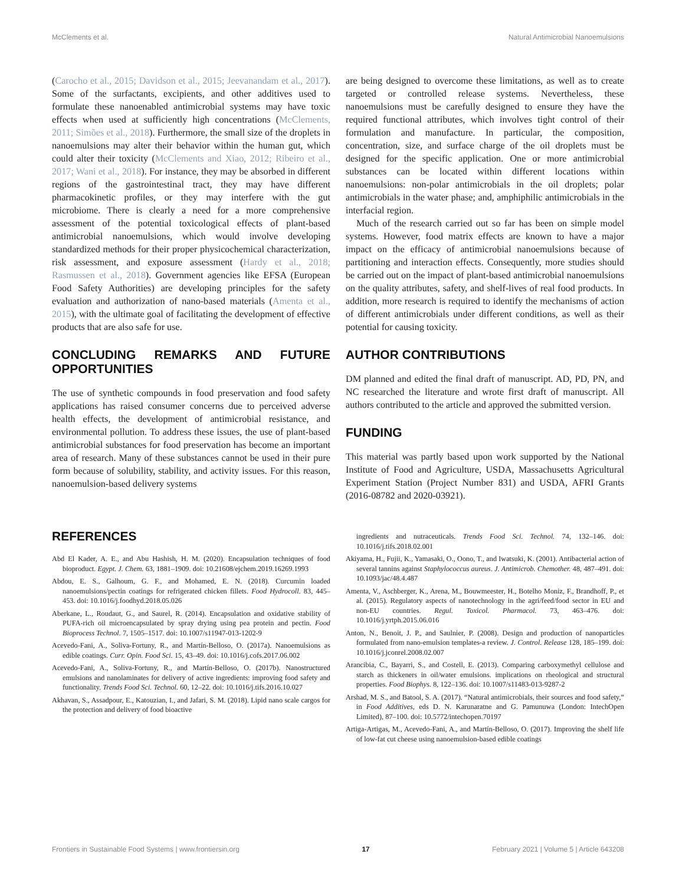McClements et al. Natural Antimicrobial Nanoemulsions
(Carocho et al., 2015; Davidson et al., 2015; Jeevanandam et al., 2017). Some of the surfactants, excipients, and other additives used to formulate these nanoenabled antimicrobial systems may have toxic effects when used at sufficiently high concentrations (McClements, 2011; Simões et al., 2018). Furthermore, the small size of the droplets in nanoemulsions may alter their behavior within the human gut, which could alter their toxicity (McClements and Xiao, 2012; Ribeiro et al., 2017; Wani et al., 2018). For instance, they may be absorbed in different regions of the gastrointestinal tract, they may have different pharmacokinetic profiles, or they may interfere with the gut microbiome. There is clearly a need for a more comprehensive assessment of the potential toxicological effects of plant-based antimicrobial nanoemulsions, which would involve developing standardized methods for their proper physicochemical characterization, risk assessment, and exposure assessment (Hardy et al., 2018; Rasmussen et al., 2018). Government agencies like EFSA (European Food Safety Authorities) are developing principles for the safety evaluation and authorization of nano-based materials (Amenta et al., 2015), with the ultimate goal of facilitating the development of effective products that are also safe for use.
CONCLUDING REMARKS AND FUTURE OPPORTUNITIES
The use of synthetic compounds in food preservation and food safety applications has raised consumer concerns due to perceived adverse health effects, the development of antimicrobial resistance, and environmental pollution. To address these issues, the use of plant-based antimicrobial substances for food preservation has become an important area of research. Many of these substances cannot be used in their pure form because of solubility, stability, and activity issues. For this reason, nanoemulsion-based delivery systems
are being designed to overcome these limitations, as well as to create targeted or controlled release systems. Nevertheless, these nanoemulsions must be carefully designed to ensure they have the required functional attributes, which involves tight control of their formulation and manufacture. In particular, the composition, concentration, size, and surface charge of the oil droplets must be designed for the specific application. One or more antimicrobial substances can be located within different locations within nanoemulsions: non-polar antimicrobials in the oil droplets; polar antimicrobials in the water phase; and, amphiphilic antimicrobials in the interfacial region.
Much of the research carried out so far has been on simple model systems. However, food matrix effects are known to have a major impact on the efficacy of antimicrobial nanoemulsions because of partitioning and interaction effects. Consequently, more studies should be carried out on the impact of plant-based antimicrobial nanoemulsions on the quality attributes, safety, and shelf-lives of real food products. In addition, more research is required to identify the mechanisms of action of different antimicrobials under different conditions, as well as their potential for causing toxicity.
AUTHOR CONTRIBUTIONS
DM planned and edited the final draft of manuscript. AD, PD, PN, and NC researched the literature and wrote first draft of manuscript. All authors contributed to the article and approved the submitted version.
FUNDING
This material was partly based upon work supported by the National Institute of Food and Agriculture, USDA, Massachusetts Agricultural Experiment Station (Project Number 831) and USDA, AFRI Grants (2016-08782 and 2020-03921).
REFERENCES
Abd El Kader, A. E., and Abu Hashish, H. M. (2020). Encapsulation techniques of food bioproduct. Egypt. J. Chem. 63, 1881–1909. doi: 10.21608/ejchem.2019.16269.1993
Abdou, E. S., Galhoum, G. F., and Mohamed, E. N. (2018). Curcumin loaded nanoemulsions/pectin coatings for refrigerated chicken fillets. Food Hydrocoll. 83, 445–453. doi: 10.1016/j.foodhyd.2018.05.026
Aberkane, L., Roudaut, G., and Saurel, R. (2014). Encapsulation and oxidative stability of PUFA-rich oil microencapsulated by spray drying using pea protein and pectin. Food Bioprocess Technol. 7, 1505–1517. doi: 10.1007/s11947-013-1202-9
Acevedo-Fani, A., Soliva-Fortuny, R., and Martín-Belloso, O. (2017a). Nanoemulsions as edible coatings. Curr. Opin. Food Sci. 15, 43–49. doi: 10.1016/j.cofs.2017.06.002
Acevedo-Fani, A., Soliva-Fortuny, R., and Martín-Belloso, O. (2017b). Nanostructured emulsions and nanolaminates for delivery of active ingredients: improving food safety and functionality. Trends Food Sci. Technol. 60, 12–22. doi: 10.1016/j.tifs.2016.10.027
Akhavan, S., Assadpour, E., Katouzian, I., and Jafari, S. M. (2018). Lipid nano scale cargos for the protection and delivery of food bioactive
ingredients and nutraceuticals. Trends Food Sci. Technol. 74, 132–146. doi: 10.1016/j.tifs.2018.02.001
Akiyama, H., Fujii, K., Yamasaki, O., Oono, T., and Iwatsuki, K. (2001). Antibacterial action of several tannins against Staphylococcus aureus. J. Antimicrob. Chemother. 48, 487–491. doi: 10.1093/jac/48.4.487
Amenta, V., Aschberger, K., Arena, M., Bouwmeester, H., Botelho Moniz, F., Brandhoff, P., et al. (2015). Regulatory aspects of nanotechnology in the agri/feed/food sector in EU and non-EU countries. Regul. Toxicol. Pharmacol. 73, 463–476. doi: 10.1016/j.yrtph.2015.06.016
Anton, N., Benoit, J. P., and Saulnier, P. (2008). Design and production of nanoparticles formulated from nano-emulsion templates-a review. J. Control. Release 128, 185–199. doi: 10.1016/j.jconrel.2008.02.007
Arancibia, C., Bayarri, S., and Costell, E. (2013). Comparing carboxymethyl cellulose and starch as thickeners in oil/water emulsions. implications on rheological and structural properties. Food Biophys. 8, 122–136. doi: 10.1007/s11483-013-9287-2
Arshad, M. S., and Batool, S. A. (2017). “Natural antimicrobials, their sources and food safety,” in Food Additives, eds D. N. Karunaratne and G. Pamunuwa (London: IntechOpen Limited), 87–100. doi: 10.5772/intechopen.70197
Artiga-Artigas, M., Acevedo-Fani, A., and Martín-Belloso, O. (2017). Improving the shelf life of low-fat cut cheese using nanoemulsion-based edible coatings
Frontiers in Sustainable Food Systems | www.frontiersin.org 17 February 2021 | Volume 5 | Article 643208